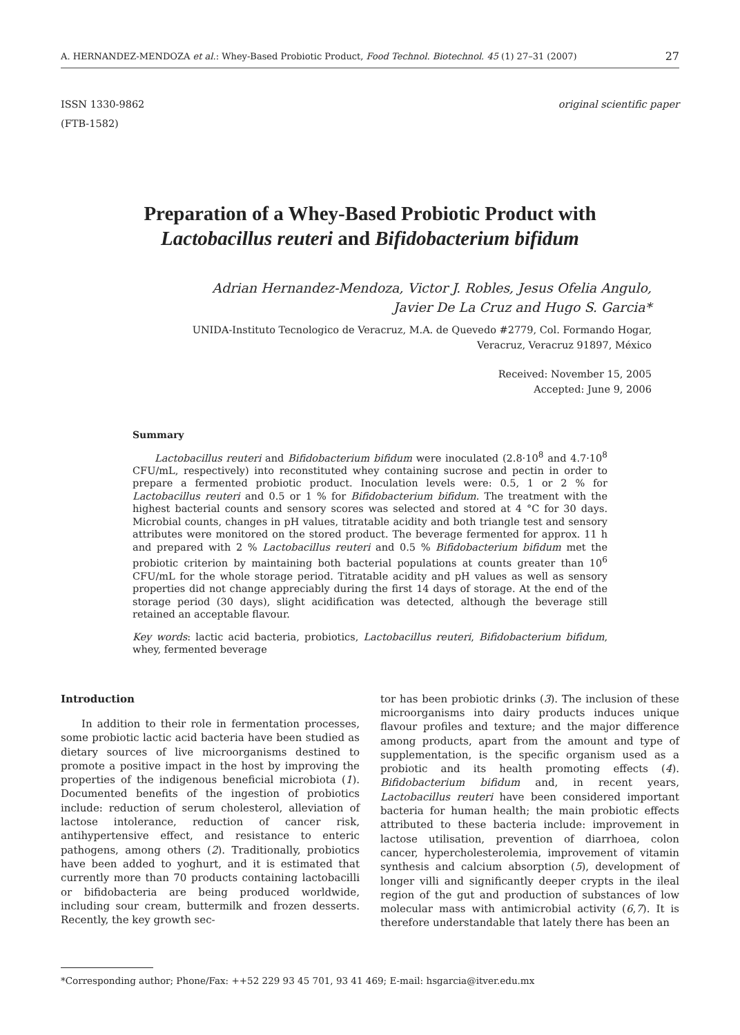A. HERNANDEZ-MENDOZA et al.: Whey-Based Probiotic Product, Food Technol. Biotechnol. 45 (1) 27–31 (2007) 27
ISSN 1330-9862
(FTB-1582) original scientific paper
Preparation of a Whey-Based Probiotic Product with
Lactobacillus reuteri and Bifidobacterium bifidum
Adrian Hernandez-Mendoza, Victor J. Robles, Jesus Ofelia Angulo,
Javier De La Cruz and Hugo S. Garcia*
UNIDA-Instituto Tecnologico de Veracruz, M.A. de Quevedo #2779, Col. Formando Hogar,
Veracruz, Veracruz 91897, México
Received: November 15, 2005
Accepted: June 9, 2006
Summary
Lactobacillus reuteri and Bifidobacterium bifidum were inoculated (2.8·10<sup>8</sup> and 4.7·10<sup>8</sup> CFU/mL, respectively) into reconstituted whey containing sucrose and pectin in order to prepare a fermented probiotic product. Inoculation levels were: 0.5, 1 or 2 % for Lactobacillus reuteri and 0.5 or 1 % for Bifidobacterium bifidum. The treatment with the highest bacterial counts and sensory scores was selected and stored at 4 °C for 30 days. Microbial counts, changes in pH values, titratable acidity and both triangle test and sensory attributes were monitored on the stored product. The beverage fermented for approx. 11 h and prepared with 2 % Lactobacillus reuteri and 0.5 % Bifidobacterium bifidum met the probiotic criterion by maintaining both bacterial populations at counts greater than 10<sup>6</sup> CFU/mL for the whole storage period. Titratable acidity and pH values as well as sensory properties did not change appreciably during the first 14 days of storage. At the end of the storage period (30 days), slight acidification was detected, although the beverage still retained an acceptable flavour.
Key words: lactic acid bacteria, probiotics, Lactobacillus reuteri, Bifidobacterium bifidum, whey, fermented beverage
Introduction
In addition to their role in fermentation processes, some probiotic lactic acid bacteria have been studied as dietary sources of live microorganisms destined to promote a positive impact in the host by improving the properties of the indigenous beneficial microbiota (1). Documented benefits of the ingestion of probiotics include: reduction of serum cholesterol, alleviation of lactose intolerance, reduction of cancer risk, antihypertensive effect, and resistance to enteric pathogens, among others (2). Traditionally, probiotics have been added to yoghurt, and it is estimated that currently more than 70 products containing lactobacilli or bifidobacteria are being produced worldwide, including sour cream, buttermilk and frozen desserts. Recently, the key growth sec-
tor has been probiotic drinks (3). The inclusion of these microorganisms into dairy products induces unique flavour profiles and texture; and the major difference among products, apart from the amount and type of supplementation, is the specific organism used as a probiotic and its health promoting effects (4). Bifidobacterium bifidum and, in recent years, Lactobacillus reuteri have been considered important bacteria for human health; the main probiotic effects attributed to these bacteria include: improvement in lactose utilisation, prevention of diarrhoea, colon cancer, hypercholesterolemia, improvement of vitamin synthesis and calcium absorption (5), development of longer villi and significantly deeper crypts in the ileal region of the gut and production of substances of low molecular mass with antimicrobial activity (6,7). It is therefore understandable that lately there has been an
*Corresponding author; Phone/Fax: ++52 229 93 45 701, 93 41 469; E-mail: hsgarcia@itver.edu.mx